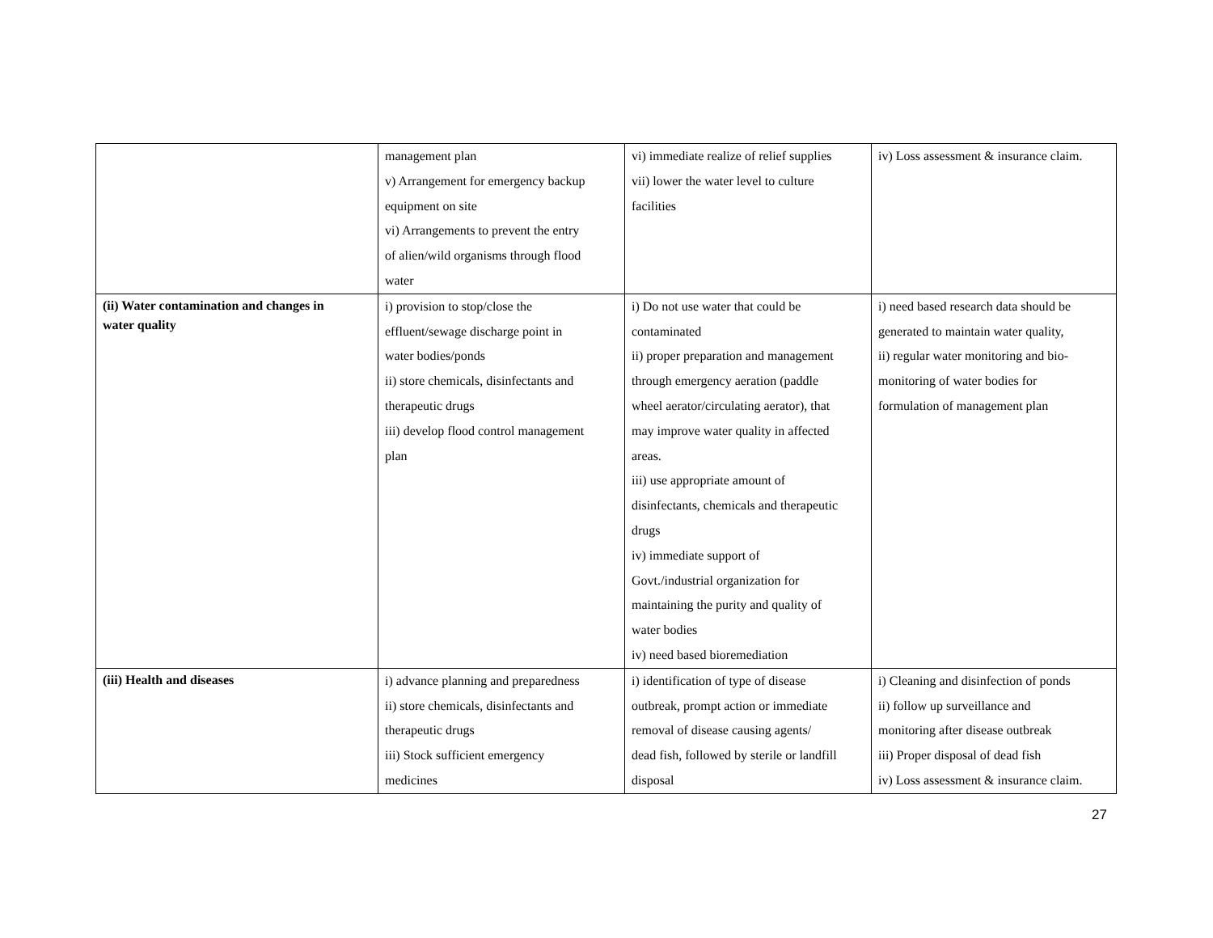| | management plan v) Arrangement for emergency backup equipment on site vi) Arrangements to prevent the entry of alien/wild organisms through flood water | vi) immediate realize of relief supplies vii) lower the water level to culture facilities | iv) Loss assessment & insurance claim. |
| (ii) Water contamination and changes in water quality | i) provision to stop/close the effluent/sewage discharge point in water bodies/ponds ii) store chemicals, disinfectants and therapeutic drugs iii) develop flood control management plan | i) Do not use water that could be contaminated ii) proper preparation and management through emergency aeration (paddle wheel aerator/circulating aerator), that may improve water quality in affected areas. iii) use appropriate amount of disinfectants, chemicals and therapeutic drugs iv) immediate support of Govt./industrial organization for maintaining the purity and quality of water bodies iv) need based bioremediation | i) need based research data should be generated to maintain water quality, ii) regular water monitoring and bio- monitoring of water bodies for formulation of management plan |
| (iii) Health and diseases | i) advance planning and preparedness ii) store chemicals, disinfectants and therapeutic drugs iii) Stock sufficient emergency medicines | i) identification of type of disease outbreak, prompt action or immediate removal of disease causing agents/ dead fish, followed by sterile or landfill disposal | i) Cleaning and disinfection of ponds ii) follow up surveillance and monitoring after disease outbreak iii) Proper disposal of dead fish iv) Loss assessment & insurance claim. |
27